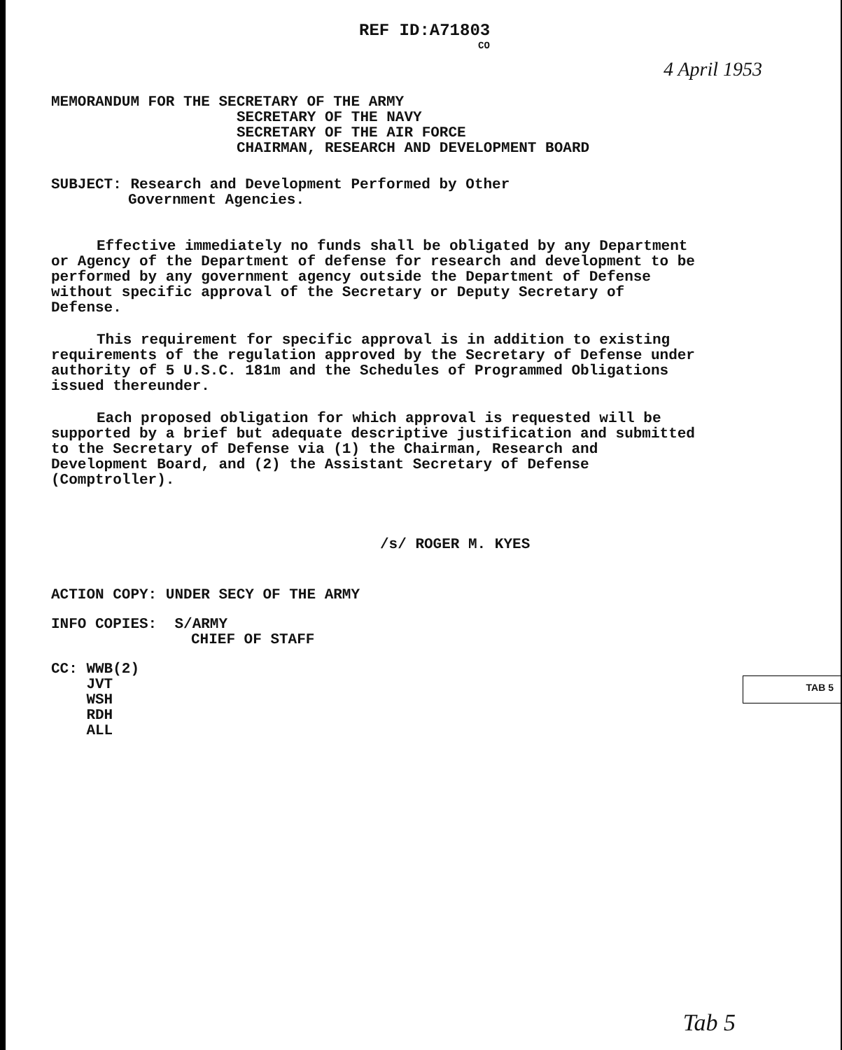REF ID:A71803
CO
4 April 1953
MEMORANDUM FOR THE SECRETARY OF THE ARMY
SECRETARY OF THE NAVY
SECRETARY OF THE AIR FORCE
CHAIRMAN, RESEARCH AND DEVELOPMENT BOARD
SUBJECT: Research and Development Performed by Other
Government Agencies.
Effective immediately no funds shall be obligated by any Department or Agency of the Department of defense for research and development to be performed by any government agency outside the Department of Defense without specific approval of the Secretary or Deputy Secretary of Defense.
This requirement for specific approval is in addition to existing requirements of the regulation approved by the Secretary of Defense under authority of 5 U.S.C. 181m and the Schedules of Programmed Obligations issued thereunder.
Each proposed obligation for which approval is requested will be supported by a brief but adequate descriptive justification and submitted to the Secretary of Defense via (1) the Chairman, Research and Development Board, and (2) the Assistant Secretary of Defense (Comptroller).
/s/ ROGER M. KYES
ACTION COPY: UNDER SECY OF THE ARMY
INFO COPIES: S/ARMY
CHIEF OF STAFF
CC: WWB(2)
JVT
WSH
RDH
ALL
TAB 5
Tab 5